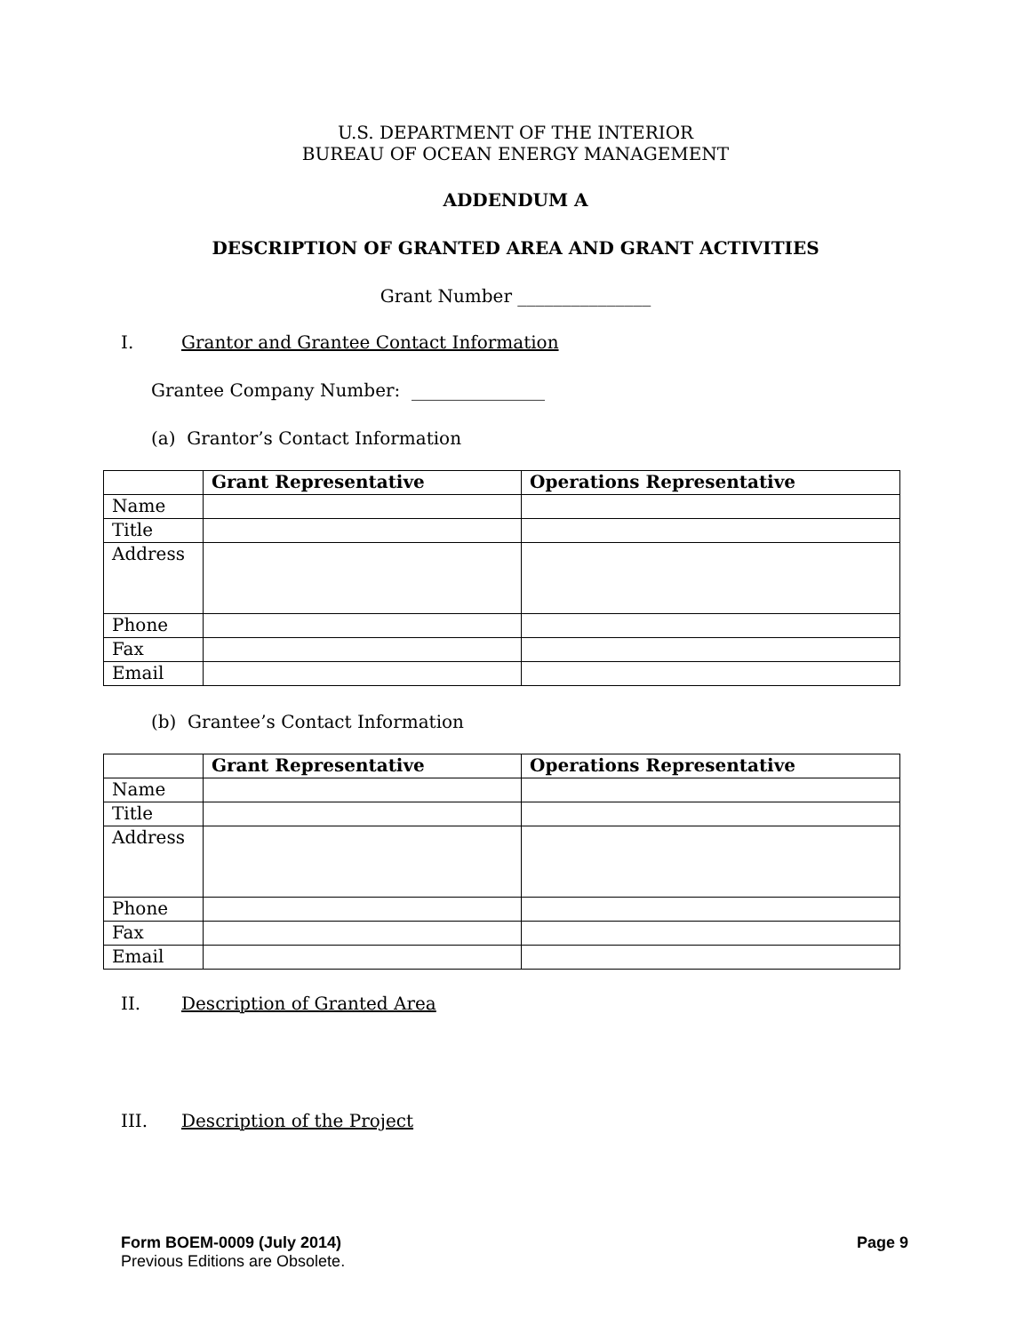U.S. DEPARTMENT OF THE INTERIOR
BUREAU OF OCEAN ENERGY MANAGEMENT
ADDENDUM A
DESCRIPTION OF GRANTED AREA AND GRANT ACTIVITIES
Grant Number _______________
I. Grantor and Grantee Contact Information
Grantee Company Number: _______________
(a) Grantor’s Contact Information
| | Grant Representative | Operations Representative |
| --- | --- | --- |
| Name | | |
| Title | | |
| Address | | |
| Phone | | |
| Fax | | |
| Email | | |
(b) Grantee’s Contact Information
| | Grant Representative | Operations Representative |
| --- | --- | --- |
| Name | | |
| Title | | |
| Address | | |
| Phone | | |
| Fax | | |
| Email | | |
II. Description of Granted Area
III. Description of the Project
Form BOEM-0009 (July 2014) Page 9
Previous Editions are Obsolete.